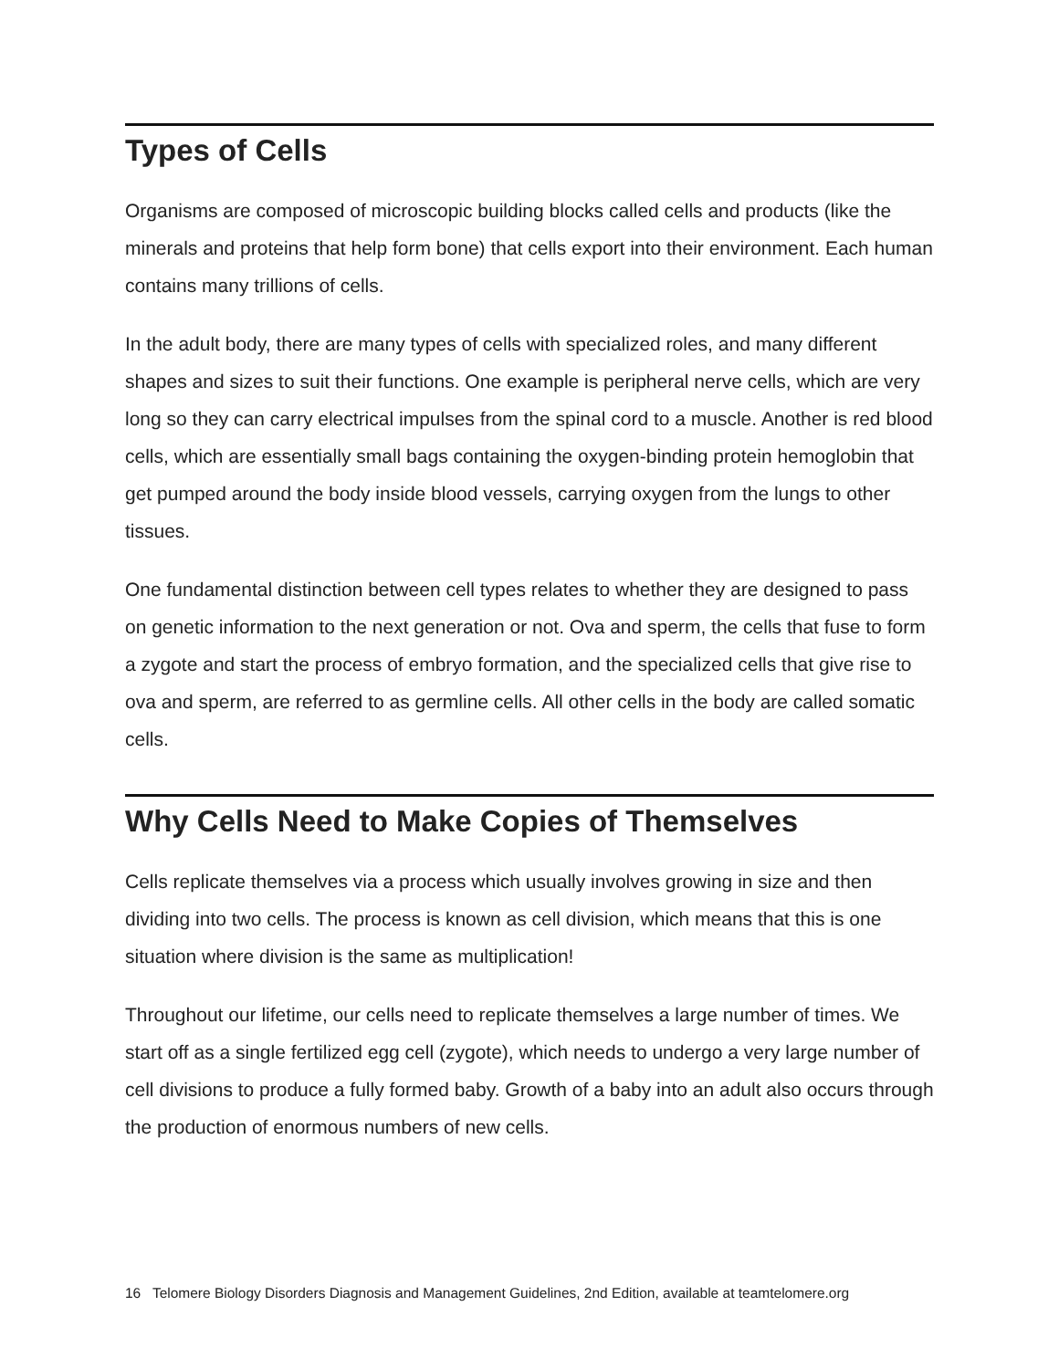Types of Cells
Organisms are composed of microscopic building blocks called cells and products (like the minerals and proteins that help form bone) that cells export into their environment. Each human contains many trillions of cells.
In the adult body, there are many types of cells with specialized roles, and many different shapes and sizes to suit their functions. One example is peripheral nerve cells, which are very long so they can carry electrical impulses from the spinal cord to a muscle. Another is red blood cells, which are essentially small bags containing the oxygen-binding protein hemoglobin that get pumped around the body inside blood vessels, carrying oxygen from the lungs to other tissues.
One fundamental distinction between cell types relates to whether they are designed to pass on genetic information to the next generation or not. Ova and sperm, the cells that fuse to form a zygote and start the process of embryo formation, and the specialized cells that give rise to ova and sperm, are referred to as germline cells. All other cells in the body are called somatic cells.
Why Cells Need to Make Copies of Themselves
Cells replicate themselves via a process which usually involves growing in size and then dividing into two cells. The process is known as cell division, which means that this is one situation where division is the same as multiplication!
Throughout our lifetime, our cells need to replicate themselves a large number of times. We start off as a single fertilized egg cell (zygote), which needs to undergo a very large number of cell divisions to produce a fully formed baby. Growth of a baby into an adult also occurs through the production of enormous numbers of new cells.
16 Telomere Biology Disorders Diagnosis and Management Guidelines, 2nd Edition, available at teamtelomere.org